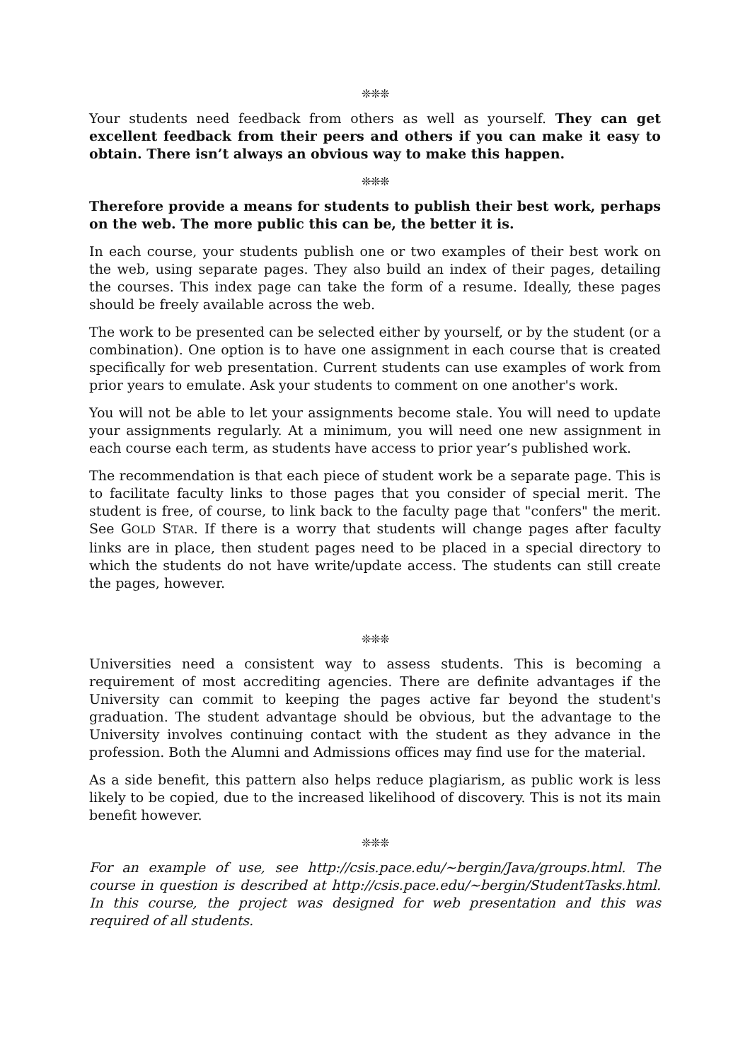❊❊❊
Your students need feedback from others as well as yourself. They can get excellent feedback from their peers and others if you can make it easy to obtain. There isn’t always an obvious way to make this happen.
❊❊❊
Therefore provide a means for students to publish their best work, perhaps on the web. The more public this can be, the better it is.
In each course, your students publish one or two examples of their best work on the web, using separate pages. They also build an index of their pages, detailing the courses. This index page can take the form of a resume. Ideally, these pages should be freely available across the web.
The work to be presented can be selected either by yourself, or by the student (or a combination). One option is to have one assignment in each course that is created specifically for web presentation. Current students can use examples of work from prior years to emulate. Ask your students to comment on one another's work.
You will not be able to let your assignments become stale. You will need to update your assignments regularly. At a minimum, you will need one new assignment in each course each term, as students have access to prior year’s published work.
The recommendation is that each piece of student work be a separate page. This is to facilitate faculty links to those pages that you consider of special merit. The student is free, of course, to link back to the faculty page that "confers" the merit. See GOLD STAR. If there is a worry that students will change pages after faculty links are in place, then student pages need to be placed in a special directory to which the students do not have write/update access. The students can still create the pages, however.
❊❊❊
Universities need a consistent way to assess students. This is becoming a requirement of most accrediting agencies. There are definite advantages if the University can commit to keeping the pages active far beyond the student's graduation. The student advantage should be obvious, but the advantage to the University involves continuing contact with the student as they advance in the profession. Both the Alumni and Admissions offices may find use for the material.
As a side benefit, this pattern also helps reduce plagiarism, as public work is less likely to be copied, due to the increased likelihood of discovery. This is not its main benefit however.
❊❊❊
For an example of use, see http://csis.pace.edu/~bergin/Java/groups.html. The course in question is described at http://csis.pace.edu/~bergin/StudentTasks.html. In this course, the project was designed for web presentation and this was required of all students.